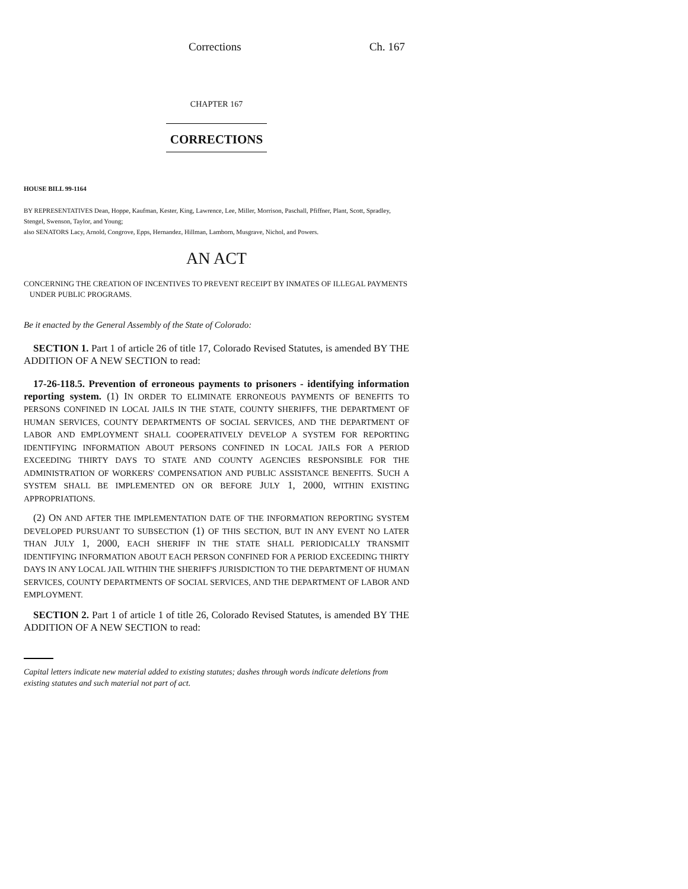Corrections Ch. 167
CHAPTER 167
CORRECTIONS
HOUSE BILL 99-1164
BY REPRESENTATIVES Dean, Hoppe, Kaufman, Kester, King, Lawrence, Lee, Miller, Morrison, Paschall, Pfiffner, Plant, Scott, Spradley, Stengel, Swenson, Taylor, and Young;
also SENATORS Lacy, Arnold, Congrove, Epps, Hernandez, Hillman, Lamborn, Musgrave, Nichol, and Powers.
AN ACT
CONCERNING THE CREATION OF INCENTIVES TO PREVENT RECEIPT BY INMATES OF ILLEGAL PAYMENTS
UNDER PUBLIC PROGRAMS.
Be it enacted by the General Assembly of the State of Colorado:
SECTION 1. Part 1 of article 26 of title 17, Colorado Revised Statutes, is amended BY THE ADDITION OF A NEW SECTION to read:
17-26-118.5. Prevention of erroneous payments to prisoners - identifying information reporting system. (1) IN ORDER TO ELIMINATE ERRONEOUS PAYMENTS OF BENEFITS TO PERSONS CONFINED IN LOCAL JAILS IN THE STATE, COUNTY SHERIFFS, THE DEPARTMENT OF HUMAN SERVICES, COUNTY DEPARTMENTS OF SOCIAL SERVICES, AND THE DEPARTMENT OF LABOR AND EMPLOYMENT SHALL COOPERATIVELY DEVELOP A SYSTEM FOR REPORTING IDENTIFYING INFORMATION ABOUT PERSONS CONFINED IN LOCAL JAILS FOR A PERIOD EXCEEDING THIRTY DAYS TO STATE AND COUNTY AGENCIES RESPONSIBLE FOR THE ADMINISTRATION OF WORKERS' COMPENSATION AND PUBLIC ASSISTANCE BENEFITS. SUCH A SYSTEM SHALL BE IMPLEMENTED ON OR BEFORE JULY 1, 2000, WITHIN EXISTING APPROPRIATIONS.
(2) ON AND AFTER THE IMPLEMENTATION DATE OF THE INFORMATION REPORTING SYSTEM DEVELOPED PURSUANT TO SUBSECTION (1) OF THIS SECTION, BUT IN ANY EVENT NO LATER THAN JULY 1, 2000, EACH SHERIFF IN THE STATE SHALL PERIODICALLY TRANSMIT IDENTIFYING INFORMATION ABOUT EACH PERSON CONFINED FOR A PERIOD EXCEEDING THIRTY DAYS IN ANY LOCAL JAIL WITHIN THE SHERIFF'S JURISDICTION TO THE DEPARTMENT OF HUMAN SERVICES, COUNTY DEPARTMENTS OF SOCIAL SERVICES, AND THE DEPARTMENT OF LABOR AND EMPLOYMENT.
SECTION 2. Part 1 of article 1 of title 26, Colorado Revised Statutes, is amended BY THE ADDITION OF A NEW SECTION to read:
Capital letters indicate new material added to existing statutes; dashes through words indicate deletions from existing statutes and such material not part of act.